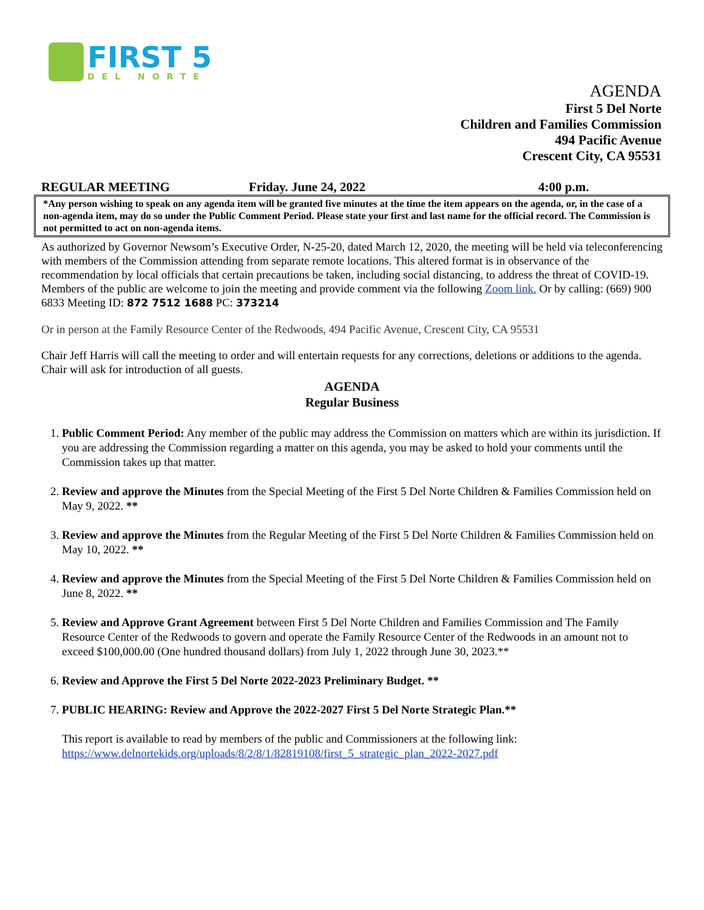FIRST 5
DEL NORTE
AGENDA
First 5 Del Norte
Children and Families Commission
494 Pacific Avenue
Crescent City, CA 95531
REGULAR MEETING Friday. June 24, 2022 4:00 p.m.
*Any person wishing to speak on any agenda item will be granted five minutes at the time the item appears on the agenda, or, in the case of a non-agenda item, may do so under the Public Comment Period. Please state your first and last name for the official record. The Commission is not permitted to act on non-agenda items.
As authorized by Governor Newsom’s Executive Order, N-25-20, dated March 12, 2020, the meeting will be held via teleconferencing with members of the Commission attending from separate remote locations. This altered format is in observance of the recommendation by local officials that certain precautions be taken, including social distancing, to address the threat of COVID-19. Members of the public are welcome to join the meeting and provide comment via the following Zoom link. Or by calling: (669) 900 6833 Meeting ID: 872 7512 1688 PC: 373214
Or in person at the Family Resource Center of the Redwoods, 494 Pacific Avenue, Crescent City, CA 95531
Chair Jeff Harris will call the meeting to order and will entertain requests for any corrections, deletions or additions to the agenda. Chair will ask for introduction of all guests.
AGENDA
Regular Business
1. Public Comment Period: Any member of the public may address the Commission on matters which are within its jurisdiction. If you are addressing the Commission regarding a matter on this agenda, you may be asked to hold your comments until the Commission takes up that matter.
2. Review and approve the Minutes from the Special Meeting of the First 5 Del Norte Children & Families Commission held on May 9, 2022. **
3. Review and approve the Minutes from the Regular Meeting of the First 5 Del Norte Children & Families Commission held on May 10, 2022. **
4. Review and approve the Minutes from the Special Meeting of the First 5 Del Norte Children & Families Commission held on June 8, 2022. **
5. Review and Approve Grant Agreement between First 5 Del Norte Children and Families Commission and The Family Resource Center of the Redwoods to govern and operate the Family Resource Center of the Redwoods in an amount not to exceed $100,000.00 (One hundred thousand dollars) from July 1, 2022 through June 30, 2023.**
6. Review and Approve the First 5 Del Norte 2022-2023 Preliminary Budget. **
7. PUBLIC HEARING: Review and Approve the 2022-2027 First 5 Del Norte Strategic Plan.**
This report is available to read by members of the public and Commissioners at the following link: https://www.delnortekids.org/uploads/8/2/8/1/82819108/first_5_strategic_plan_2022-2027.pdf